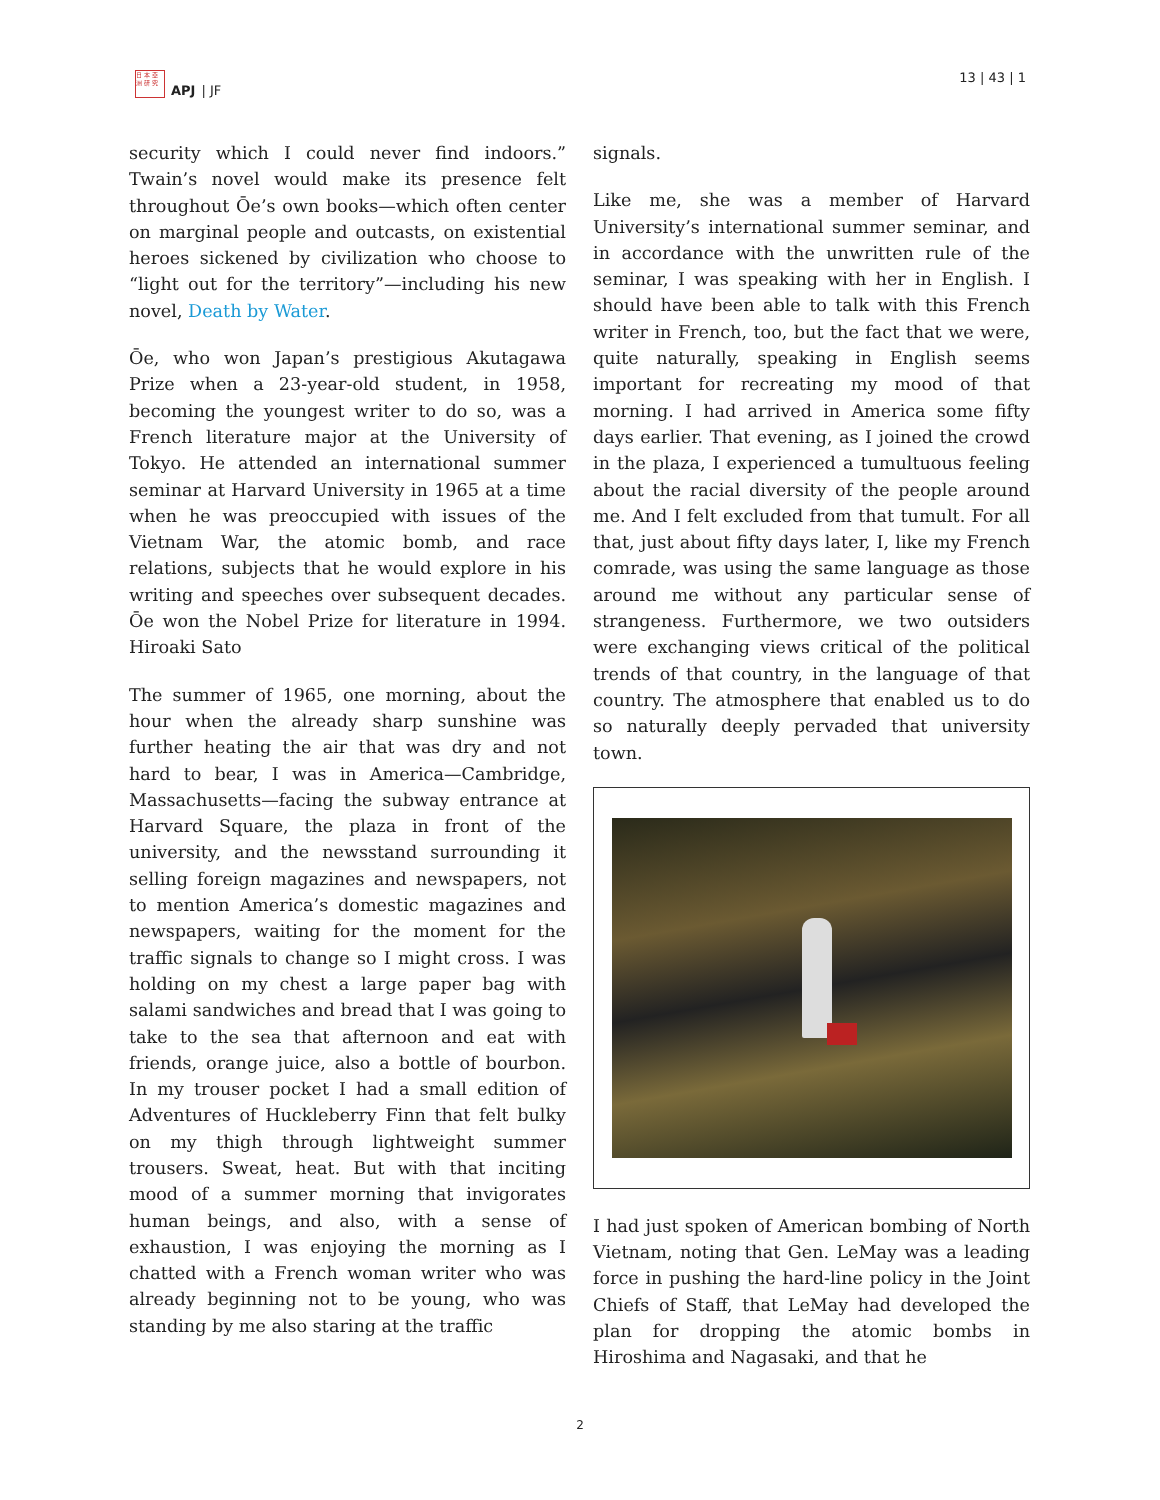日 本 亞 洲 研 究
APJ | JF
13 | 43 | 1
security which I could never find indoors.” Twain’s novel would make its presence felt throughout Ōe’s own books—which often center on marginal people and outcasts, on existential heroes sickened by civilization who choose to “light out for the territory”—including his new novel, Death by Water.
Ōe, who won Japan’s prestigious Akutagawa Prize when a 23-year-old student, in 1958, becoming the youngest writer to do so, was a French literature major at the University of Tokyo. He attended an international summer seminar at Harvard University in 1965 at a time when he was preoccupied with issues of the Vietnam War, the atomic bomb, and race relations, subjects that he would explore in his writing and speeches over subsequent decades. Ōe won the Nobel Prize for literature in 1994. Hiroaki Sato
The summer of 1965, one morning, about the hour when the already sharp sunshine was further heating the air that was dry and not hard to bear, I was in America—Cambridge, Massachusetts—facing the subway entrance at Harvard Square, the plaza in front of the university, and the newsstand surrounding it selling foreign magazines and newspapers, not to mention America’s domestic magazines and newspapers, waiting for the moment for the traffic signals to change so I might cross. I was holding on my chest a large paper bag with salami sandwiches and bread that I was going to take to the sea that afternoon and eat with friends, orange juice, also a bottle of bourbon. In my trouser pocket I had a small edition of Adventures of Huckleberry Finn that felt bulky on my thigh through lightweight summer trousers. Sweat, heat. But with that inciting mood of a summer morning that invigorates human beings, and also, with a sense of exhaustion, I was enjoying the morning as I chatted with a French woman writer who was already beginning not to be young, who was standing by me also staring at the traffic
signals.
Like me, she was a member of Harvard University’s international summer seminar, and in accordance with the unwritten rule of the seminar, I was speaking with her in English. I should have been able to talk with this French writer in French, too, but the fact that we were, quite naturally, speaking in English seems important for recreating my mood of that morning. I had arrived in America some fifty days earlier. That evening, as I joined the crowd in the plaza, I experienced a tumultuous feeling about the racial diversity of the people around me. And I felt excluded from that tumult. For all that, just about fifty days later, I, like my French comrade, was using the same language as those around me without any particular sense of strangeness. Furthermore, we two outsiders were exchanging views critical of the political trends of that country, in the language of that country. The atmosphere that enabled us to do so naturally deeply pervaded that university town.
I had just spoken of American bombing of North Vietnam, noting that Gen. LeMay was a leading force in pushing the hard-line policy in the Joint Chiefs of Staff, that LeMay had developed the plan for dropping the atomic bombs in Hiroshima and Nagasaki, and that he
2